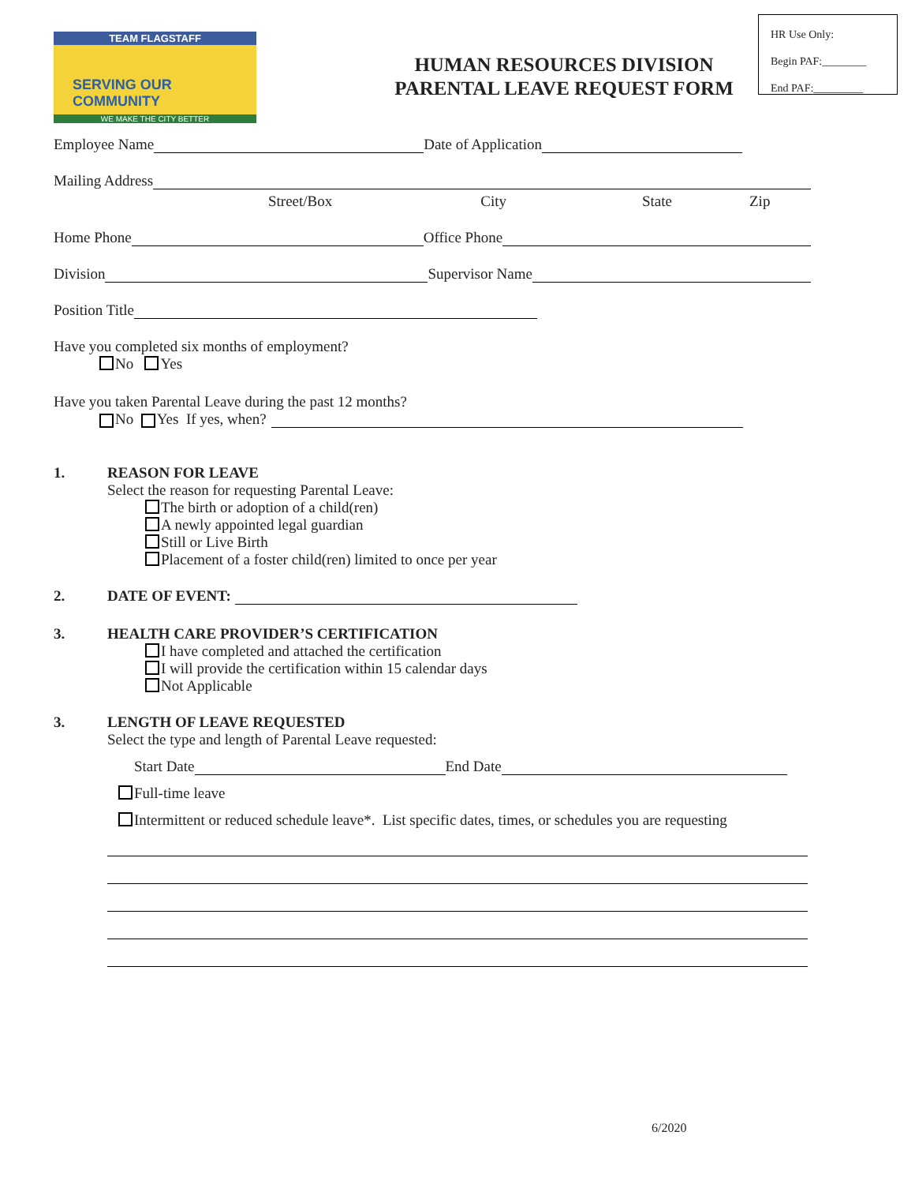TEAM FLAGSTAFF
SERVING OUR COMMUNITY
WE MAKE THE CITY BETTER
HUMAN RESOURCES DIVISION
PARENTAL LEAVE REQUEST FORM
HR Use Only:
Begin PAF:________
End PAF:_________
Employee Name Date of Application
Mailing Address
Street/Box City State Zip
Home Phone Office Phone
Division Supervisor Name
Position Title
Have you completed six months of employment?
No Yes
Have you taken Parental Leave during the past 12 months?
No Yes If yes, when?
1. REASON FOR LEAVE
Select the reason for requesting Parental Leave:
The birth or adoption of a child(ren)
A newly appointed legal guardian
Still or Live Birth
Placement of a foster child(ren) limited to once per year
2. DATE OF EVENT:
3. HEALTH CARE PROVIDER’S CERTIFICATION
I have completed and attached the certification
I will provide the certification within 15 calendar days
Not Applicable
3. LENGTH OF LEAVE REQUESTED
Select the type and length of Parental Leave requested:
Start Date End Date
Full-time leave
Intermittent or reduced schedule leave*. List specific dates, times, or schedules you are requesting
6/2020